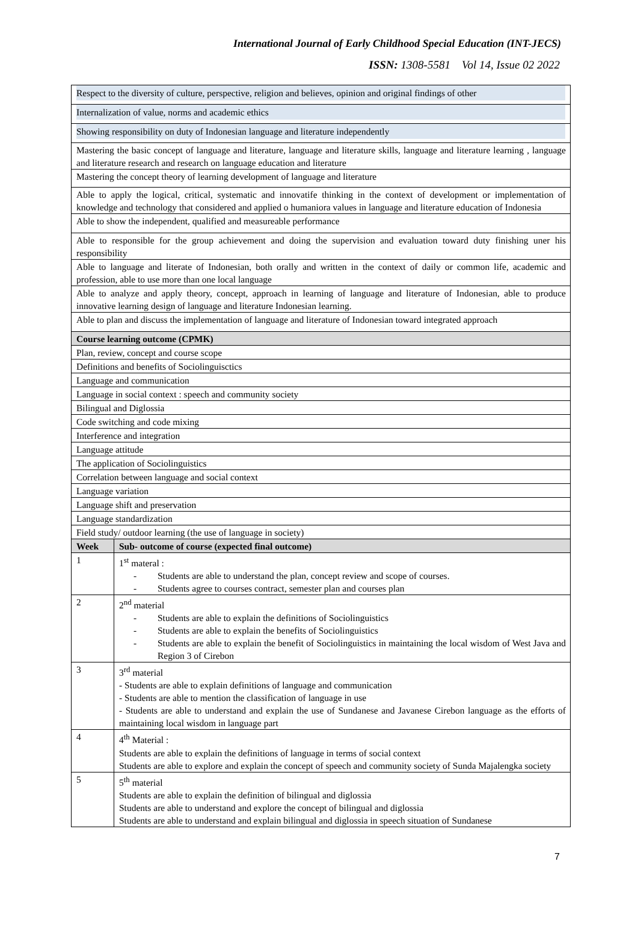International Journal of Early Childhood Special Education (INT-JECS)
ISSN: 1308-5581 Vol 14, Issue 02 2022
| Respect to the diversity of culture, perspective, religion and believes, opinion and original findings of other | |
| Internalization of value, norms and academic ethics | |
| Showing responsibility on duty of Indonesian language and literature independently | |
| Mastering the basic concept of language and literature, language and literature skills, language and literature learning , language and literature research and research on language education and literature | |
| Mastering the concept theory of learning development of language and literature | |
| Able to apply the logical, critical, systematic and innovatife thinking in the context of development or implementation of knowledge and technology that considered and applied o humaniora values in language and literature education of Indonesia | |
| Able to show the independent, qualified and measureable performance | |
| Able to responsible for the group achievement and doing the supervision and evaluation toward duty finishing uner his responsibility | |
| Able to language and literate of Indonesian, both orally and written in the context of daily or common life, academic and profession, able to use more than one local language | |
| Able to analyze and apply theory, concept, approach in learning of language and literature of Indonesian, able to produce innovative learning design of language and literature Indonesian learning. | |
| Able to plan and discuss the implementation of language and literature of Indonesian toward integrated approach | |
| Course learning outcome (CPMK) | |
| Plan, review, concept and course scope | |
| Definitions and benefits of Sociolinguisctics | |
| Language and communication | |
| Language in social context : speech and community society | |
| Bilingual and Diglossia | |
| Code switching and code mixing | |
| Interference and integration | |
| Language attitude | |
| The application of Sociolinguistics | |
| Correlation between language and social context | |
| Language variation | |
| Language shift and preservation | |
| Language standardization | |
| Field study/ outdoor learning (the use of language in society) | |
| Week | Sub- outcome of course (expected final outcome) |
| 1 | 1<sup>st</sup> materal : - Students are able to understand the plan, concept review and scope of courses. - Students agree to courses contract, semester plan and courses plan |
| 2 | 2<sup>nd</sup> material - Students are able to explain the definitions of Sociolinguistics - Students are able to explain the benefits of Sociolinguistics - Students are able to explain the benefit of Sociolinguistics in maintaining the local wisdom of West Java and Region 3 of Cirebon |
| 3 | 3<sup>rd</sup> material - Students are able to explain definitions of language and communication - Students are able to mention the classification of language in use - Students are able to understand and explain the use of Sundanese and Javanese Cirebon language as the efforts of maintaining local wisdom in language part |
| 4 | 4<sup>th</sup> Material : Students are able to explain the definitions of language in terms of social context Students are able to explore and explain the concept of speech and community society of Sunda Majalengka society |
| 5 | 5<sup>th</sup> material Students are able to explain the definition of bilingual and diglossia Students are able to understand and explore the concept of bilingual and diglossia Students are able to understand and explain bilingual and diglossia in speech situation of Sundanese |
7